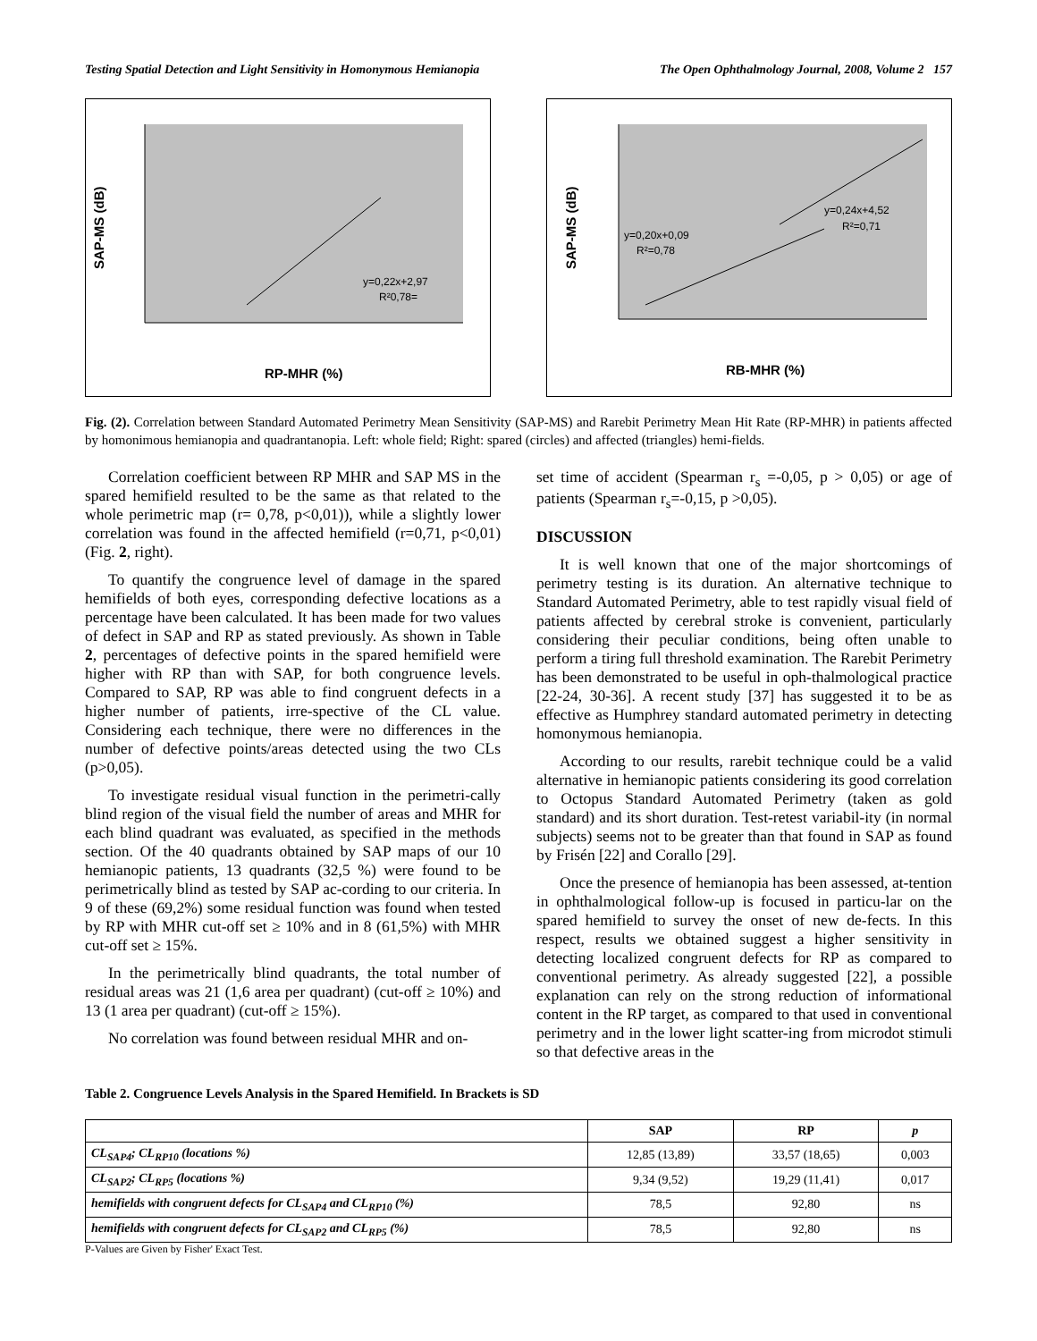Testing Spatial Detection and Light Sensitivity in Homonymous Hemianopia The Open Ophthalmology Journal, 2008, Volume 2 157
y=0,22x+2,97
R²0,78=
RP-MHR (%)
SAP-MS (dB)
y=0,20x+0,09
R²=0,78
y=0,24x+4,52
R²=0,71
RB-MHR (%)
SAP-MS (dB)
Fig. (2). Correlation between Standard Automated Perimetry Mean Sensitivity (SAP-MS) and Rarebit Perimetry Mean Hit Rate (RP-MHR) in patients affected by homonimous hemianopia and quadrantanopia. Left: whole field; Right: spared (circles) and affected (triangles) hemi-fields.
Correlation coefficient between RP MHR and SAP MS in the spared hemifield resulted to be the same as that related to the whole perimetric map (r= 0,78, p<0,01)), while a slightly lower correlation was found in the affected hemifield (r=0,71, p<0,01) (Fig. 2, right).
To quantify the congruence level of damage in the spared hemifields of both eyes, corresponding defective locations as a percentage have been calculated. It has been made for two values of defect in SAP and RP as stated previously. As shown in Table 2, percentages of defective points in the spared hemifield were higher with RP than with SAP, for both congruence levels. Compared to SAP, RP was able to find congruent defects in a higher number of patients, irre-spective of the CL value. Considering each technique, there were no differences in the number of defective points/areas detected using the two CLs (p>0,05).
To investigate residual visual function in the perimetri-cally blind region of the visual field the number of areas and MHR for each blind quadrant was evaluated, as specified in the methods section. Of the 40 quadrants obtained by SAP maps of our 10 hemianopic patients, 13 quadrants (32,5 %) were found to be perimetrically blind as tested by SAP ac-cording to our criteria. In 9 of these (69,2%) some residual function was found when tested by RP with MHR cut-off set ≥ 10% and in 8 (61,5%) with MHR cut-off set ≥ 15%.
In the perimetrically blind quadrants, the total number of residual areas was 21 (1,6 area per quadrant) (cut-off ≥ 10%) and 13 (1 area per quadrant) (cut-off ≥ 15%).
No correlation was found between residual MHR and on-
set time of accident (Spearman r<sub>s</sub> =-0,05, p > 0,05) or age of patients (Spearman r<sub>s</sub>=-0,15, p >0,05).
DISCUSSION
It is well known that one of the major shortcomings of perimetry testing is its duration. An alternative technique to Standard Automated Perimetry, able to test rapidly visual field of patients affected by cerebral stroke is convenient, particularly considering their peculiar conditions, being often unable to perform a tiring full threshold examination. The Rarebit Perimetry has been demonstrated to be useful in oph-thalmological practice [22-24, 30-36]. A recent study [37] has suggested it to be as effective as Humphrey standard automated perimetry in detecting homonymous hemianopia.
According to our results, rarebit technique could be a valid alternative in hemianopic patients considering its good correlation to Octopus Standard Automated Perimetry (taken as gold standard) and its short duration. Test-retest variabil-ity (in normal subjects) seems not to be greater than that found in SAP as found by Frisén [22] and Corallo [29].
Once the presence of hemianopia has been assessed, at-tention in ophthalmological follow-up is focused in particu-lar on the spared hemifield to survey the onset of new de-fects. In this respect, results we obtained suggest a higher sensitivity in detecting localized congruent defects for RP as compared to conventional perimetry. As already suggested [22], a possible explanation can rely on the strong reduction of informational content in the RP target, as compared to that used in conventional perimetry and in the lower light scatter-ing from microdot stimuli so that defective areas in the
Table 2. Congruence Levels Analysis in the Spared Hemifield. In Brackets is SD
| | SAP | RP | p |
| --- | --- | --- | --- |
| CL<sub>SAP4</sub>; CL<sub>RP10</sub> (locations %) | 12,85 (13,89) | 33,57 (18,65) | 0,003 |
| CL<sub>SAP2</sub>; CL<sub>RP5</sub> (locations %) | 9,34 (9,52) | 19,29 (11,41) | 0,017 |
| hemifields with congruent defects for CL<sub>SAP4</sub> and CL<sub>RP10</sub> (%) | 78,5 | 92,80 | ns |
| hemifields with congruent defects for CL<sub>SAP2</sub> and CL<sub>RP5</sub> (%) | 78,5 | 92,80 | ns |
P-Values are Given by Fisher' Exact Test.